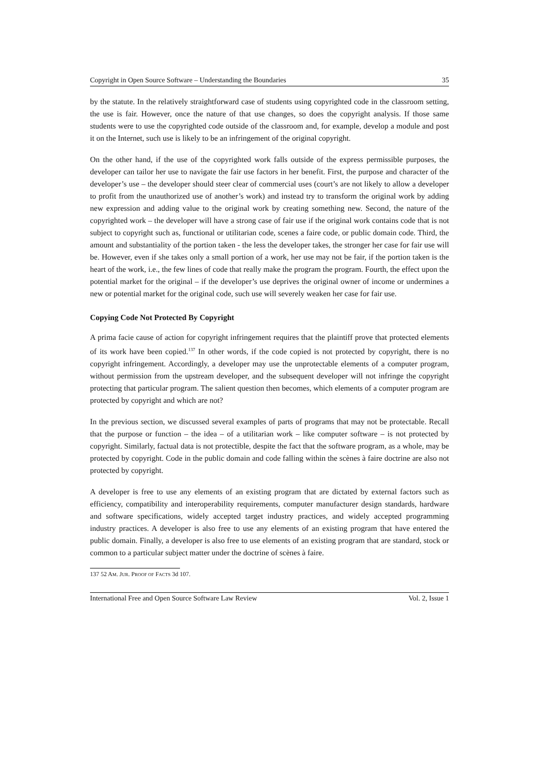Copyright in Open Source Software – Understanding the Boundaries 35
by the statute. In the relatively straightforward case of students using copyrighted code in the classroom setting, the use is fair. However, once the nature of that use changes, so does the copyright analysis. If those same students were to use the copyrighted code outside of the classroom and, for example, develop a module and post it on the Internet, such use is likely to be an infringement of the original copyright.
On the other hand, if the use of the copyrighted work falls outside of the express permissible purposes, the developer can tailor her use to navigate the fair use factors in her benefit. First, the purpose and character of the developer’s use – the developer should steer clear of commercial uses (court’s are not likely to allow a developer to profit from the unauthorized use of another’s work) and instead try to transform the original work by adding new expression and adding value to the original work by creating something new. Second, the nature of the copyrighted work – the developer will have a strong case of fair use if the original work contains code that is not subject to copyright such as, functional or utilitarian code, scenes a faire code, or public domain code. Third, the amount and substantiality of the portion taken - the less the developer takes, the stronger her case for fair use will be. However, even if she takes only a small portion of a work, her use may not be fair, if the portion taken is the heart of the work, i.e., the few lines of code that really make the program the program. Fourth, the effect upon the potential market for the original – if the developer’s use deprives the original owner of income or undermines a new or potential market for the original code, such use will severely weaken her case for fair use.
Copying Code Not Protected By Copyright
A prima facie cause of action for copyright infringement requires that the plaintiff prove that protected elements of its work have been copied.<sup>137</sup> In other words, if the code copied is not protected by copyright, there is no copyright infringement. Accordingly, a developer may use the unprotectable elements of a computer program, without permission from the upstream developer, and the subsequent developer will not infringe the copyright protecting that particular program. The salient question then becomes, which elements of a computer program are protected by copyright and which are not?
In the previous section, we discussed several examples of parts of programs that may not be protectable. Recall that the purpose or function – the idea – of a utilitarian work – like computer software – is not protected by copyright. Similarly, factual data is not protectible, despite the fact that the software program, as a whole, may be protected by copyright. Code in the public domain and code falling within the scènes à faire doctrine are also not protected by copyright.
A developer is free to use any elements of an existing program that are dictated by external factors such as efficiency, compatibility and interoperability requirements, computer manufacturer design standards, hardware and software specifications, widely accepted target industry practices, and widely accepted programming industry practices. A developer is also free to use any elements of an existing program that have entered the public domain. Finally, a developer is also free to use elements of an existing program that are standard, stock or common to a particular subject matter under the doctrine of scènes à faire.
137 52 AM. JUR. PROOF OF FACTS 3d 107.
International Free and Open Source Software Law Review Vol. 2, Issue 1